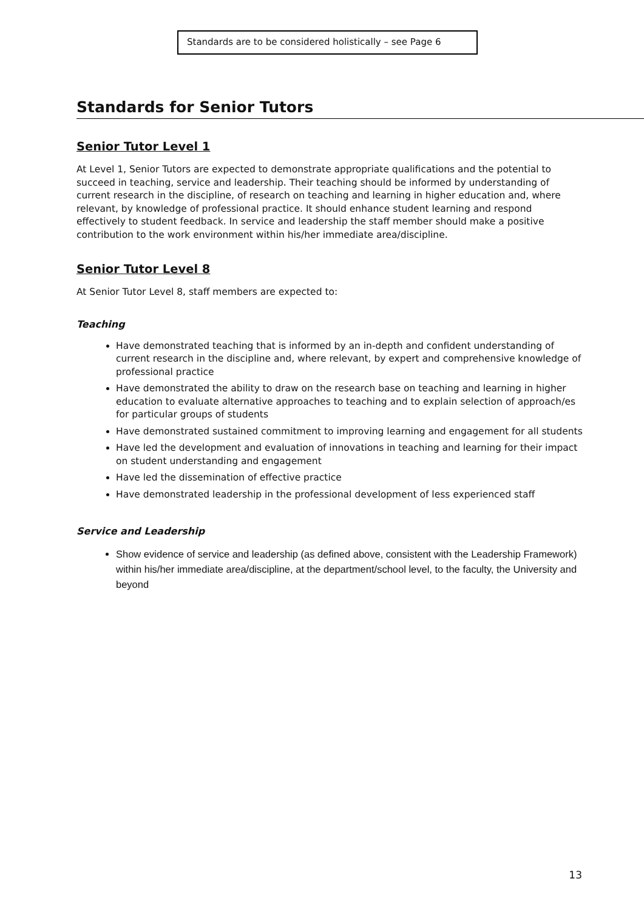Standards are to be considered holistically – see Page 6
Standards for Senior Tutors
Senior Tutor Level 1
At Level 1, Senior Tutors are expected to demonstrate appropriate qualifications and the potential to succeed in teaching, service and leadership. Their teaching should be informed by understanding of current research in the discipline, of research on teaching and learning in higher education and, where relevant, by knowledge of professional practice. It should enhance student learning and respond effectively to student feedback. In service and leadership the staff member should make a positive contribution to the work environment within his/her immediate area/discipline.
Senior Tutor Level 8
At Senior Tutor Level 8, staff members are expected to:
Teaching
Have demonstrated teaching that is informed by an in-depth and confident understanding of current research in the discipline and, where relevant, by expert and comprehensive knowledge of professional practice
Have demonstrated the ability to draw on the research base on teaching and learning in higher education to evaluate alternative approaches to teaching and to explain selection of approach/es for particular groups of students
Have demonstrated sustained commitment to improving learning and engagement for all students
Have led the development and evaluation of innovations in teaching and learning for their impact on student understanding and engagement
Have led the dissemination of effective practice
Have demonstrated leadership in the professional development of less experienced staff
Service and Leadership
Show evidence of service and leadership (as defined above, consistent with the Leadership Framework) within his/her immediate area/discipline, at the department/school level, to the faculty, the University and beyond
13